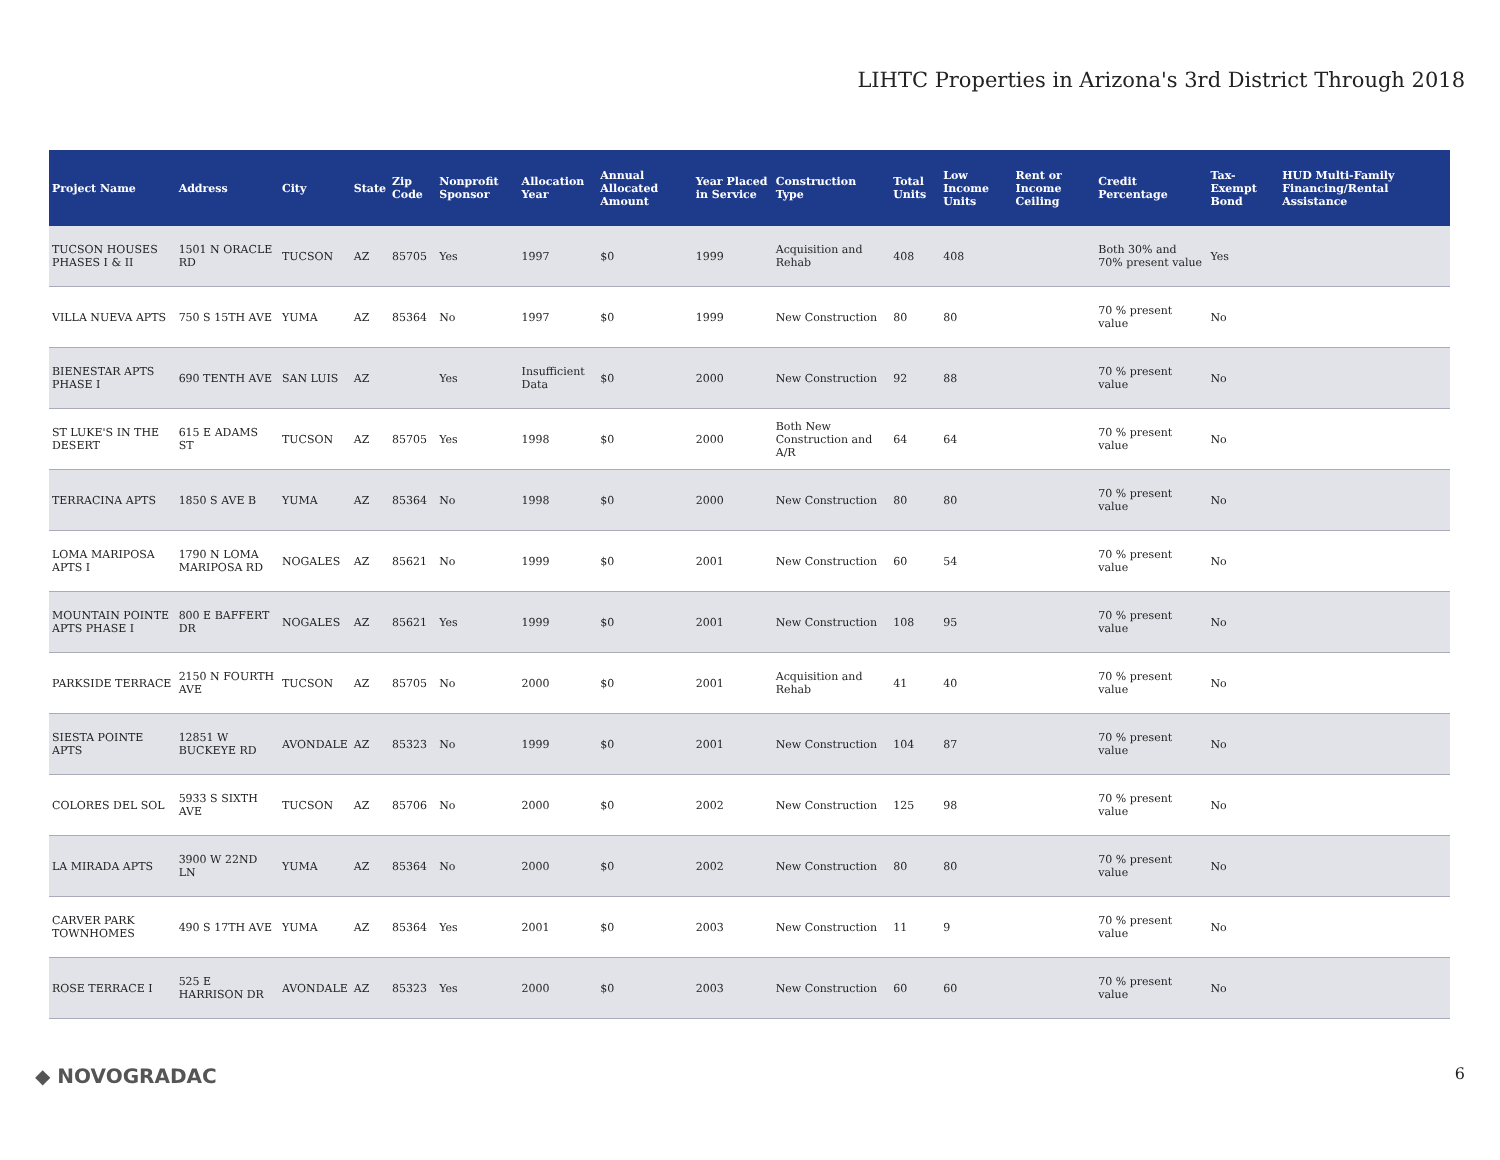LIHTC Properties in Arizona's 3rd District Through 2018
| Project Name | Address | City | State | Zip Code | Nonprofit Sponsor | Allocation Year | Annual Allocated Amount | Year Placed in Service | Construction Type | Total Units | Low Income Units | Rent or Income Ceiling | Credit Percentage | Tax-Exempt Bond | HUD Multi-Family Financing/Rental Assistance |
| --- | --- | --- | --- | --- | --- | --- | --- | --- | --- | --- | --- | --- | --- | --- | --- |
| TUCSON HOUSES PHASES I & II | 1501 N ORACLE RD | TUCSON | AZ | 85705 | Yes | 1997 | $0 | 1999 | Acquisition and Rehab | 408 | 408 | | Both 30% and 70% present value | Yes | |
| VILLA NUEVA APTS | 750 S 15TH AVE | YUMA | AZ | 85364 | No | 1997 | $0 | 1999 | New Construction | 80 | 80 | | 70 % present value | No | |
| BIENESTAR APTS PHASE I | 690 TENTH AVE | SAN LUIS | AZ | | Yes | Insufficient Data | $0 | 2000 | New Construction | 92 | 88 | | 70 % present value | No | |
| ST LUKE'S IN THE DESERT | 615 E ADAMS ST | TUCSON | AZ | 85705 | Yes | 1998 | $0 | 2000 | Both New Construction and A/R | 64 | 64 | | 70 % present value | No | |
| TERRACINA APTS | 1850 S AVE B | YUMA | AZ | 85364 | No | 1998 | $0 | 2000 | New Construction | 80 | 80 | | 70 % present value | No | |
| LOMA MARIPOSA APTS I | 1790 N LOMA MARIPOSA RD | NOGALES | AZ | 85621 | No | 1999 | $0 | 2001 | New Construction | 60 | 54 | | 70 % present value | No | |
| MOUNTAIN POINTE APTS PHASE I | 800 E BAFFERT DR | NOGALES | AZ | 85621 | Yes | 1999 | $0 | 2001 | New Construction | 108 | 95 | | 70 % present value | No | |
| PARKSIDE TERRACE | 2150 N FOURTH AVE | TUCSON | AZ | 85705 | No | 2000 | $0 | 2001 | Acquisition and Rehab | 41 | 40 | | 70 % present value | No | |
| SIESTA POINTE APTS | 12851 W BUCKEYE RD | AVONDALE | AZ | 85323 | No | 1999 | $0 | 2001 | New Construction | 104 | 87 | | 70 % present value | No | |
| COLORES DEL SOL | 5933 S SIXTH AVE | TUCSON | AZ | 85706 | No | 2000 | $0 | 2002 | New Construction | 125 | 98 | | 70 % present value | No | |
| LA MIRADA APTS | 3900 W 22ND LN | YUMA | AZ | 85364 | No | 2000 | $0 | 2002 | New Construction | 80 | 80 | | 70 % present value | No | |
| CARVER PARK TOWNHOMES | 490 S 17TH AVE | YUMA | AZ | 85364 | Yes | 2001 | $0 | 2003 | New Construction | 11 | 9 | | 70 % present value | No | |
| ROSE TERRACE I | 525 E HARRISON DR | AVONDALE | AZ | 85323 | Yes | 2000 | $0 | 2003 | New Construction | 60 | 60 | | 70 % present value | No | |
◆ NOVOGRADAC 6